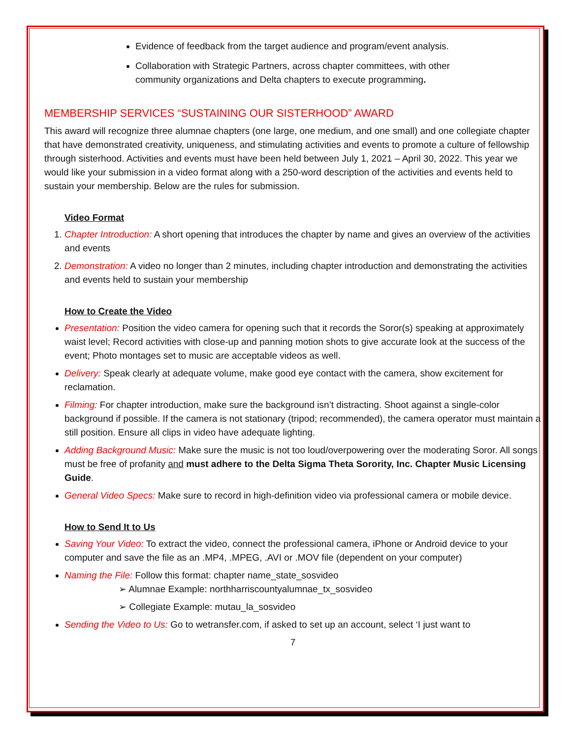Evidence of feedback from the target audience and program/event analysis.
Collaboration with Strategic Partners, across chapter committees, with other community organizations and Delta chapters to execute programming.
MEMBERSHIP SERVICES “SUSTAINING OUR SISTERHOOD” AWARD
This award will recognize three alumnae chapters (one large, one medium, and one small) and one collegiate chapter that have demonstrated creativity, uniqueness, and stimulating activities and events to promote a culture of fellowship through sisterhood. Activities and events must have been held between July 1, 2021 – April 30, 2022. This year we would like your submission in a video format along with a 250-word description of the activities and events held to sustain your membership. Below are the rules for submission.
Video Format
1. Chapter Introduction: A short opening that introduces the chapter by name and gives an overview of the activities and events
2. Demonstration: A video no longer than 2 minutes, including chapter introduction and demonstrating the activities and events held to sustain your membership
How to Create the Video
Presentation: Position the video camera for opening such that it records the Soror(s) speaking at approximately waist level; Record activities with close-up and panning motion shots to give accurate look at the success of the event; Photo montages set to music are acceptable videos as well.
Delivery: Speak clearly at adequate volume, make good eye contact with the camera, show excitement for reclamation.
Filming: For chapter introduction, make sure the background isn’t distracting. Shoot against a single-color background if possible. If the camera is not stationary (tripod; recommended), the camera operator must maintain a still position. Ensure all clips in video have adequate lighting.
Adding Background Music: Make sure the music is not too loud/overpowering over the moderating Soror. All songs must be free of profanity and must adhere to the Delta Sigma Theta Sorority, Inc. Chapter Music Licensing Guide.
General Video Specs: Make sure to record in high-definition video via professional camera or mobile device.
How to Send It to Us
Saving Your Video: To extract the video, connect the professional camera, iPhone or Android device to your computer and save the file as an .MP4, .MPEG, .AVI or .MOV file (dependent on your computer)
Naming the File: Follow this format: chapter name_state_sosvideo
➢ Alumnae Example: northharriscountyalumnae_tx_sosvideo
➢ Collegiate Example: mutau_la_sosvideo
Sending the Video to Us: Go to wetransfer.com, if asked to set up an account, select ‘I just want to
7